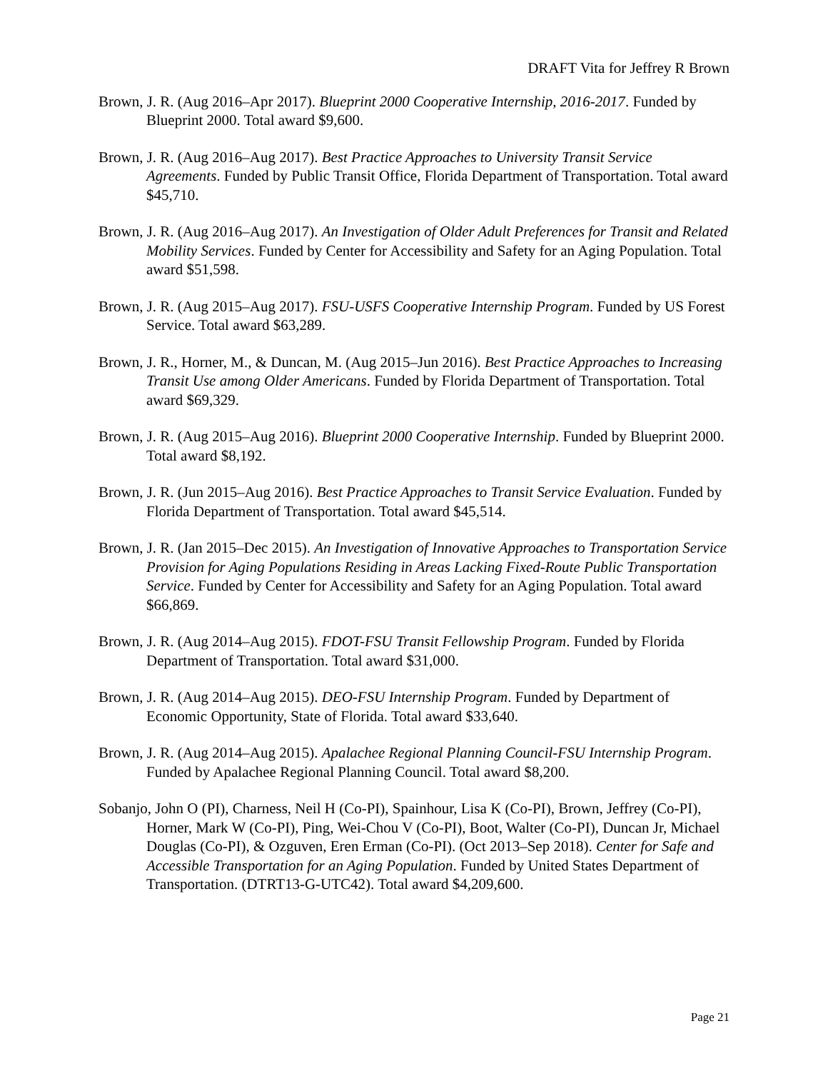DRAFT Vita for Jeffrey R Brown
Brown, J. R. (Aug 2016–Apr 2017). Blueprint 2000 Cooperative Internship, 2016-2017. Funded by Blueprint 2000. Total award $9,600.
Brown, J. R. (Aug 2016–Aug 2017). Best Practice Approaches to University Transit Service Agreements. Funded by Public Transit Office, Florida Department of Transportation. Total award $45,710.
Brown, J. R. (Aug 2016–Aug 2017). An Investigation of Older Adult Preferences for Transit and Related Mobility Services. Funded by Center for Accessibility and Safety for an Aging Population. Total award $51,598.
Brown, J. R. (Aug 2015–Aug 2017). FSU-USFS Cooperative Internship Program. Funded by US Forest Service. Total award $63,289.
Brown, J. R., Horner, M., & Duncan, M. (Aug 2015–Jun 2016). Best Practice Approaches to Increasing Transit Use among Older Americans. Funded by Florida Department of Transportation. Total award $69,329.
Brown, J. R. (Aug 2015–Aug 2016). Blueprint 2000 Cooperative Internship. Funded by Blueprint 2000. Total award $8,192.
Brown, J. R. (Jun 2015–Aug 2016). Best Practice Approaches to Transit Service Evaluation. Funded by Florida Department of Transportation. Total award $45,514.
Brown, J. R. (Jan 2015–Dec 2015). An Investigation of Innovative Approaches to Transportation Service Provision for Aging Populations Residing in Areas Lacking Fixed-Route Public Transportation Service. Funded by Center for Accessibility and Safety for an Aging Population. Total award $66,869.
Brown, J. R. (Aug 2014–Aug 2015). FDOT-FSU Transit Fellowship Program. Funded by Florida Department of Transportation. Total award $31,000.
Brown, J. R. (Aug 2014–Aug 2015). DEO-FSU Internship Program. Funded by Department of Economic Opportunity, State of Florida. Total award $33,640.
Brown, J. R. (Aug 2014–Aug 2015). Apalachee Regional Planning Council-FSU Internship Program. Funded by Apalachee Regional Planning Council. Total award $8,200.
Sobanjo, John O (PI), Charness, Neil H (Co-PI), Spainhour, Lisa K (Co-PI), Brown, Jeffrey (Co-PI), Horner, Mark W (Co-PI), Ping, Wei-Chou V (Co-PI), Boot, Walter (Co-PI), Duncan Jr, Michael Douglas (Co-PI), & Ozguven, Eren Erman (Co-PI). (Oct 2013–Sep 2018). Center for Safe and Accessible Transportation for an Aging Population. Funded by United States Department of Transportation. (DTRT13-G-UTC42). Total award $4,209,600.
Page 21